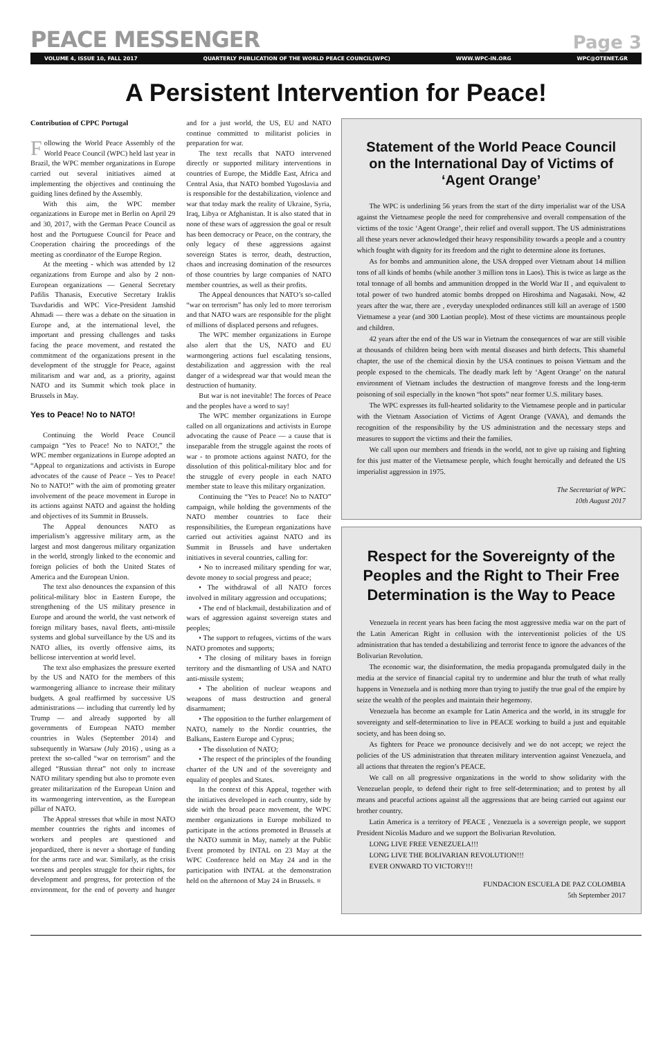PEACE MESSENGER Page 3
VOLUME 4, ISSUE 10, FALL 2017 QUARTERLY PUBLICATION OF THE WORLD PEACE COUNCIL(WPC) WWW.WPC-IN.ORG WPC@OTENET.GR
A Persistent Intervention for Peace!
Contribution of CPPC Portugal
Following the World Peace Assembly of the World Peace Council (WPC) held last year in Brazil, the WPC member organizations in Europe carried out several initiatives aimed at implementing the objectives and continuing the guiding lines defined by the Assembly.
With this aim, the WPC member organizations in Europe met in Berlin on April 29 and 30, 2017, with the German Peace Council as host and the Portuguese Council for Peace and Cooperation chairing the proceedings of the meeting as coordinator of the Europe Region.
At the meeting - which was attended by 12 organizations from Europe and also by 2 non-European organizations — General Secretary Pafilis Thanasis, Executive Secretary Iraklis Tsavdaridis and WPC Vice-President Jamshid Ahmadi — there was a debate on the situation in Europe and, at the international level, the important and pressing challenges and tasks facing the peace movement, and restated the commitment of the organizations present in the development of the struggle for Peace, against militarism and war and, as a priority, against NATO and its Summit which took place in Brussels in May.
Yes to Peace! No to NATO!
Continuing the World Peace Council campaign “Yes to Peace! No to NATO!,” the WPC member organizations in Europe adopted an “Appeal to organizations and activists in Europe advocates of the cause of Peace – Yes to Peace! No to NATO!” with the aim of promoting greater involvement of the peace movement in Europe in its actions against NATO and against the holding and objectives of its Summit in Brussels.
The Appeal denounces NATO as imperialism’s aggressive military arm, as the largest and most dangerous military organization in the world, strongly linked to the economic and foreign policies of both the United States of America and the European Union.
The text also denounces the expansion of this political-military bloc in Eastern Europe, the strengthening of the US military presence in Europe and around the world, the vast network of foreign military bases, naval fleets, anti-missile systems and global surveillance by the US and its NATO allies, its overtly offensive aims, its bellicose intervention at world level.
The text also emphasizes the pressure exerted by the US and NATO for the members of this warmongering alliance to increase their military budgets. A goal reaffirmed by successive US administrations — including that currently led by Trump — and already supported by all governments of European NATO member countries in Wales (September 2014) and subsequently in Warsaw (July 2016) , using as a pretext the so-called “war on terrorism” and the alleged “Russian threat” not only to increase NATO military spending but also to promote even greater militarization of the European Union and its warmongering intervention, as the European pillar of NATO.
The Appeal stresses that while in most NATO member countries the rights and incomes of workers and peoples are questioned and jeopardized, there is never a shortage of funding for the arms race and war. Similarly, as the crisis worsens and peoples struggle for their rights, for development and progress, for protection of the environment, for the end of poverty and hunger and for a just world, the US, EU and NATO continue committed to militarist policies in preparation for war.
The text recalls that NATO intervened directly or supported military interventions in countries of Europe, the Middle East, Africa and Central Asia, that NATO bombed Yugoslavia and is responsible for the destabilization, violence and war that today mark the reality of Ukraine, Syria, Iraq, Libya or Afghanistan. It is also stated that in none of these wars of aggression the goal or result has been democracy or Peace, on the contrary, the only legacy of these aggressions against sovereign States is terror, death, destruction, chaos and increasing domination of the resources of those countries by large companies of NATO member countries, as well as their profits.
The Appeal denounces that NATO’s so-called “war on terrorism” has only led to more terrorism and that NATO wars are responsible for the plight of millions of displaced persons and refugees.
The WPC member organizations in Europe also alert that the US, NATO and EU warmongering actions fuel escalating tensions, destabilization and aggression with the real danger of a widespread war that would mean the destruction of humanity.
But war is not inevitable! The forces of Peace and the peoples have a word to say!
The WPC member organizations in Europe called on all organizations and activists in Europe advocating the cause of Peace — a cause that is inseparable from the struggle against the roots of war - to promote actions against NATO, for the dissolution of this political-military bloc and for the struggle of every people in each NATO member state to leave this military organization.
Continuing the “Yes to Peace! No to NATO” campaign, while holding the governments of the NATO member countries to face their responsibilities, the European organizations have carried out activities against NATO and its Summit in Brussels and have undertaken initiatives in several countries, calling for:
• No to increased military spending for war, devote money to social progress and peace;
• The withdrawal of all NATO forces involved in military aggression and occupations;
• The end of blackmail, destabilization and of wars of aggression against sovereign states and peoples;
• The support to refugees, victims of the wars NATO promotes and supports;
• The closing of military bases in foreign territory and the dismantling of USA and NATO anti-missile system;
• The abolition of nuclear weapons and weapons of mass destruction and general disarmament;
• The opposition to the further enlargement of NATO, namely to the Nordic countries, the Balkans, Eastern Europe and Cyprus;
• The dissolution of NATO;
• The respect of the principles of the founding charter of the UN and of the sovereignty and equality of peoples and States.
In the context of this Appeal, together with the initiatives developed in each country, side by side with the broad peace movement, the WPC member organizations in Europe mobilized to participate in the actions promoted in Brussels at the NATO summit in May, namely at the Public Event promoted by INTAL on 23 May at the WPC Conference held on May 24 and in the participation with INTAL at the demonstration held on the afternoon of May 24 in Brussels. ■
Statement of the World Peace Council on the International Day of Victims of ‘Agent Orange’
The WPC is underlining 56 years from the start of the dirty imperialist war of the USA against the Vietnamese people the need for comprehensive and overall compensation of the victims of the toxic ‘Agent Orange’, their relief and overall support. The US administrations all these years never acknowledged their heavy responsibility towards a people and a country which fought with dignity for its freedom and the right to determine alone its fortunes.
As for bombs and ammunition alone, the USA dropped over Vietnam about 14 million tons of all kinds of bombs (while another 3 million tons in Laos). This is twice as large as the total tonnage of all bombs and ammunition dropped in the World War II , and equivalent to total power of two hundred atomic bombs dropped on Hiroshima and Nagasaki. Now, 42 years after the war, there are , everyday unexploded ordinances still kill an average of 1500 Vietnamese a year (and 300 Laotian people). Most of these victims are mountainous people and children.
42 years after the end of the US war in Vietnam the consequences of war are still visible at thousands of children being born with mental diseases and birth defects. This shameful chapter, the use of the chemical dioxin by the USA continues to poison Vietnam and the people exposed to the chemicals. The deadly mark left by ‘Agent Orange’ on the natural environment of Vietnam includes the destruction of mangrove forests and the long-term poisoning of soil especially in the known “hot spots” near former U.S. military bases.
The WPC expresses its full-hearted solidarity to the Vietnamese people and in particular with the Vietnam Association of Victims of Agent Orange (VAVA), and demands the recognition of the responsibility by the US administration and the necessary steps and measures to support the victims and their the families.
We call upon our members and friends in the world, not to give up raising and fighting for this just matter of the Vietnamese people, which fought heroically and defeated the US imperialist aggression in 1975.
The Secretariat of WPC
10th August 2017
Respect for the Sovereignty of the Peoples and the Right to Their Free Determination is the Way to Peace
Venezuela in recent years has been facing the most aggressive media war on the part of the Latin American Right in collusion with the interventionist policies of the US administration that has tended a destabilizing and terrorist fence to ignore the advances of the Bolivarian Revolution.
The economic war, the disinformation, the media propaganda promulgated daily in the media at the service of financial capital try to undermine and blur the truth of what really happens in Venezuela and is nothing more than trying to justify the true goal of the empire by seize the wealth of the peoples and maintain their hegemony.
Venezuela has become an example for Latin America and the world, in its struggle for sovereignty and self-determination to live in PEACE working to build a just and equitable society, and has been doing so.
As fighters for Peace we pronounce decisively and we do not accept; we reject the policies of the US administration that threaten military intervention against Venezuela, and all actions that threaten the region’s PEACE.
We call on all progressive organizations in the world to show solidarity with the Venezuelan people, to defend their right to free self-determination; and to protest by all means and peaceful actions against all the aggressions that are being carried out against our brother country.
Latin America is a territory of PEACE , Venezuela is a sovereign people, we support President Nicolás Maduro and we support the Bolivarian Revolution.
LONG LIVE FREE VENEZUELA!!!
LONG LIVE THE BOLIVARIAN REVOLUTION!!!
EVER ONWARD TO VICTORY!!!
FUNDACION ESCUELA DE PAZ COLOMBIA
5th September 2017